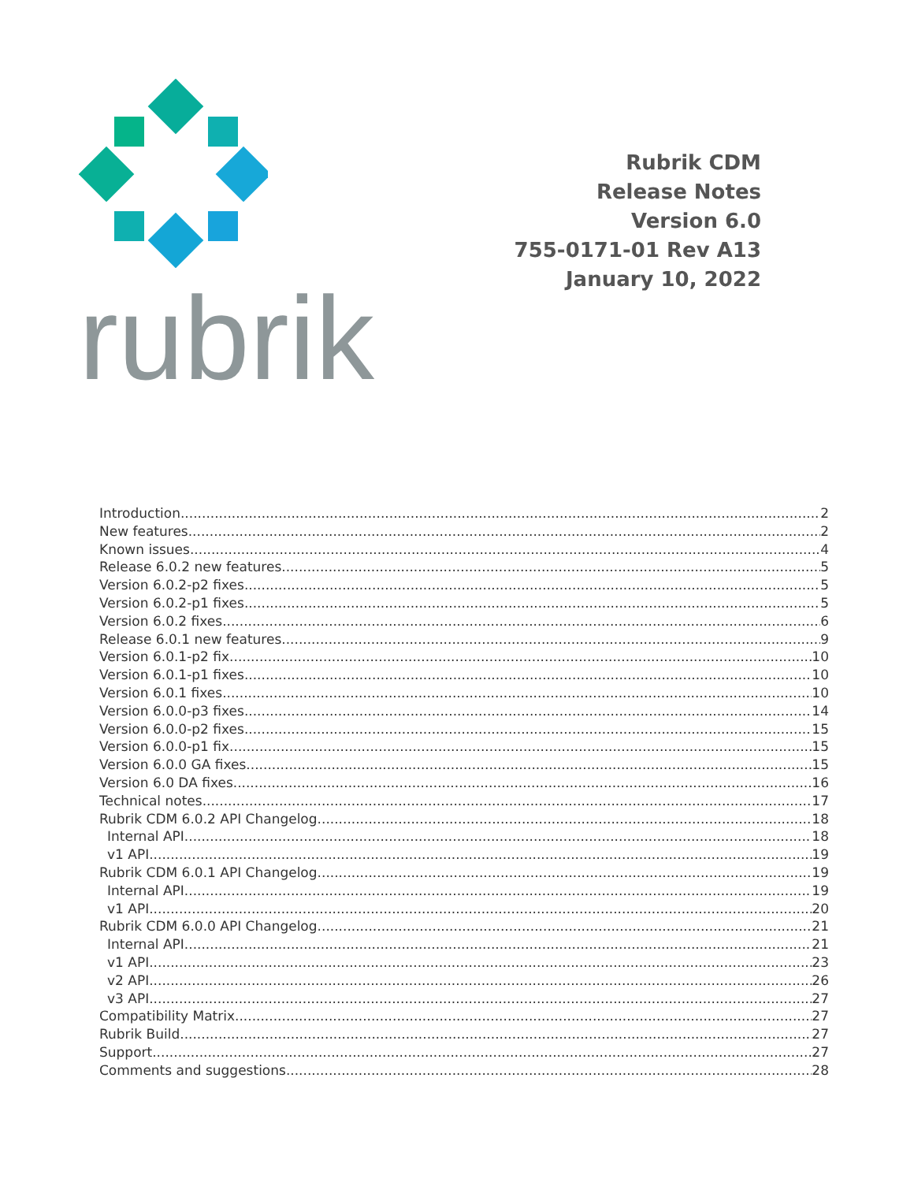rubrik
Rubrik CDM
Release Notes
Version 6.0
755-0171-01 Rev A13
January 10, 2022
Introduction 2
New features 2
Known issues 4
Release 6.0.2 new features 5
Version 6.0.2-p2 fixes 5
Version 6.0.2-p1 fixes 5
Version 6.0.2 fixes 6
Release 6.0.1 new features 9
Version 6.0.1-p2 fix 10
Version 6.0.1-p1 fixes 10
Version 6.0.1 fixes 10
Version 6.0.0-p3 fixes 14
Version 6.0.0-p2 fixes 15
Version 6.0.0-p1 fix 15
Version 6.0.0 GA fixes 15
Version 6.0 DA fixes 16
Technical notes 17
Rubrik CDM 6.0.2 API Changelog 18
Internal API 18
v1 API 19
Rubrik CDM 6.0.1 API Changelog 19
Internal API 19
v1 API 20
Rubrik CDM 6.0.0 API Changelog 21
Internal API 21
v1 API 23
v2 API 26
v3 API 27
Compatibility Matrix 27
Rubrik Build 27
Support 27
Comments and suggestions 28